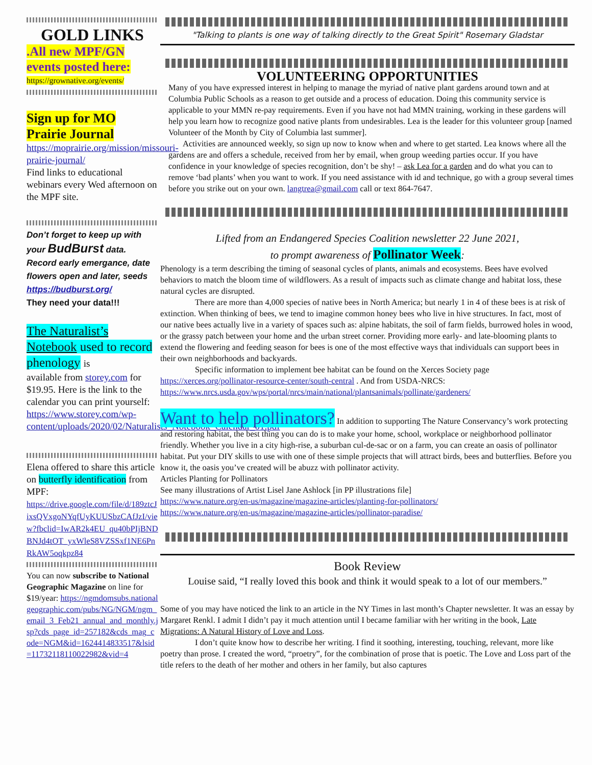GOLD LINKS
.All new MPF/GN events posted here:
https://grownative.org/events/
Sign up for MO Prairie Journal
https://moprairie.org/mission/missouri-prairie-journal/
Find links to educational webinars every Wed afternoon on the MPF site.
Don’t forget to keep up with your BudBurst data. Record early emergance, date flowers open and later, seeds https://budburst.org/
They need your data!!!
The Naturalist’s Notebook used to record phenology is
available from storey.com for $19.95. Here is the link to the calendar you can print yourself:
https://www.storey.com/wp-content/uploads/2020/02/Naturalists_Notebook_Calendar_01.pdf
Elena offered to share this article on butterfly identification from MPF:
https://drive.google.com/file/d/189ztcJixsQVxgoNYqfUyKUUSbzCAfJzI/view?fbclid=IwAR2k4EU_qu40bPIjBNDBNJd4tOT_yxWleS8VZSSxf1NE6PnRkAW5oqkpz84
You can now subscribe to National Geographic Magazine on line for $19/year: https://ngmdomsubs.nationalgeographic.com/pubs/NG/NGM/ngm_email_3_Feb21_annual_and_monthly.jsp?cds_page_id=257182&cds_mag_code=NGM&id=1624414833517&lsid=11732118110022982&vid=4
"Talking to plants is one way of talking directly to the Great Spirit" Rosemary Gladstar
VOLUNTEERING OPPORTUNITIES
Many of you have expressed interest in helping to manage the myriad of native plant gardens around town and at Columbia Public Schools as a reason to get outside and a process of education. Doing this community service is applicable to your MMN re-pay requirements. Even if you have not had MMN training, working in these gardens will help you learn how to recognize good native plants from undesirables. Lea is the leader for this volunteer group [named Volunteer of the Month by City of Columbia last summer].
Activities are announced weekly, so sign up now to know when and where to get started. Lea knows where all the gardens are and offers a schedule, received from her by email, when group weeding parties occur. If you have confidence in your knowledge of species recognition, don’t be shy! – ask Lea for a garden and do what you can to remove ‘bad plants’ when you want to work. If you need assistance with id and technique, go with a group several times before you strike out on your own. langtrea@gmail.com call or text 864-7647.
Lifted from an Endangered Species Coalition newsletter 22 June 2021,
to prompt awareness of Pollinator Week:
Phenology is a term describing the timing of seasonal cycles of plants, animals and ecosystems. Bees have evolved behaviors to match the bloom time of wildflowers. As a result of impacts such as climate change and habitat loss, these natural cycles are disrupted.
There are more than 4,000 species of native bees in North America; but nearly 1 in 4 of these bees is at risk of extinction. When thinking of bees, we tend to imagine common honey bees who live in hive structures. In fact, most of our native bees actually live in a variety of spaces such as: alpine habitats, the soil of farm fields, burrowed holes in wood, or the grassy patch between your home and the urban street corner. Providing more early- and late-blooming plants to extend the flowering and feeding season for bees is one of the most effective ways that individuals can support bees in their own neighborhoods and backyards.
Specific information to implement bee habitat can be found on the Xerces Society page
https://xerces.org/pollinator-resource-center/south-central . And from USDA-NRCS:
https://www.nrcs.usda.gov/wps/portal/nrcs/main/national/plantsanimals/pollinate/gardeners/
Want to help pollinators? In addition to supporting The Nature Conservancy’s work protecting and restoring habitat, the best thing you can do is to make your home, school, workplace or neighborhood pollinator friendly. Whether you live in a city high-rise, a suburban cul-de-sac or on a farm, you can create an oasis of pollinator habitat. Put your DIY skills to use with one of these simple projects that will attract birds, bees and butterflies. Before you know it, the oasis you’ve created will be abuzz with pollinator activity.
Articles Planting for Pollinators
See many illustrations of Artist Lisel Jane Ashlock [in PP illustrations file]
https://www.nature.org/en-us/magazine/magazine-articles/planting-for-pollinators/
https://www.nature.org/en-us/magazine/magazine-articles/pollinator-paradise/
Book Review
Louise said, “I really loved this book and think it would speak to a lot of our members.”
Some of you may have noticed the link to an article in the NY Times in last month’s Chapter newsletter. It was an essay by Margaret Renkl. I admit I didn’t pay it much attention until I became familiar with her writing in the book, Late Migrations: A Natural History of Love and Loss.
I don’t quite know how to describe her writing. I find it soothing, interesting, touching, relevant, more like poetry than prose. I created the word, “proetry”, for the combination of prose that is poetic. The Love and Loss part of the title refers to the death of her mother and others in her family, but also captures